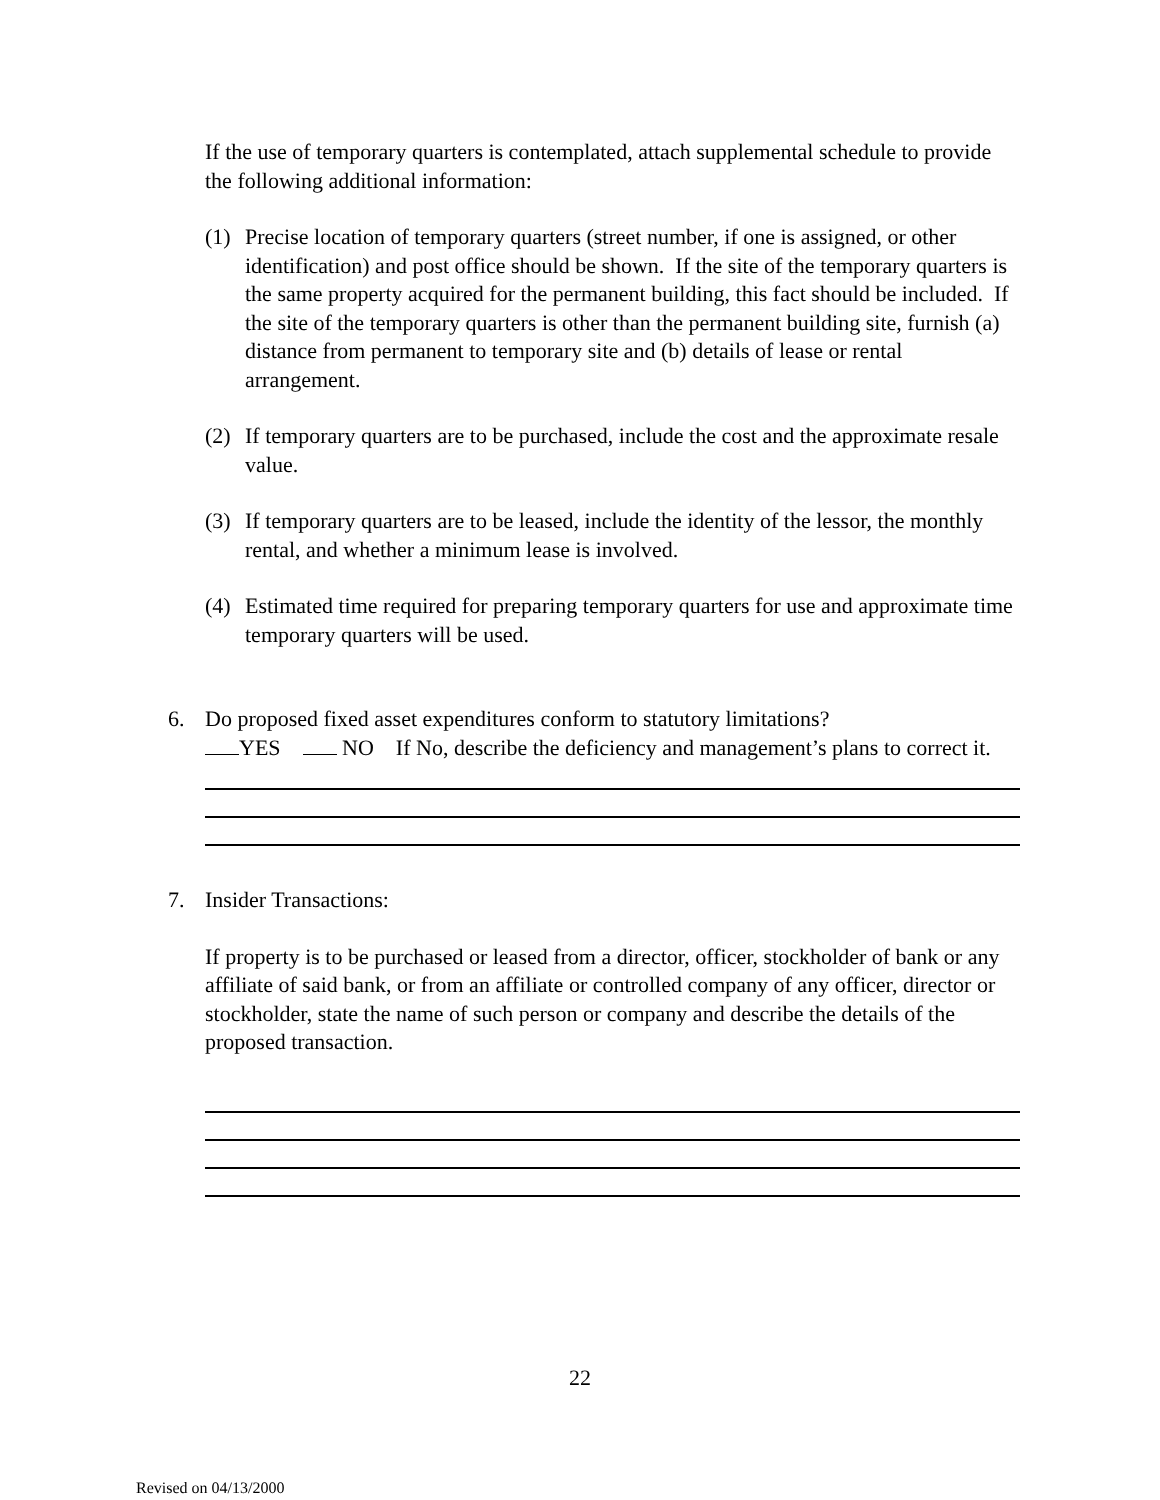If the use of temporary quarters is contemplated, attach supplemental schedule to provide the following additional information:
(1) Precise location of temporary quarters (street number, if one is assigned, or other identification) and post office should be shown. If the site of the temporary quarters is the same property acquired for the permanent building, this fact should be included. If the site of the temporary quarters is other than the permanent building site, furnish (a) distance from permanent to temporary site and (b) details of lease or rental arrangement.
(2) If temporary quarters are to be purchased, include the cost and the approximate resale value.
(3) If temporary quarters are to be leased, include the identity of the lessor, the monthly rental, and whether a minimum lease is involved.
(4) Estimated time required for preparing temporary quarters for use and approximate time temporary quarters will be used.
6. Do proposed fixed asset expenditures conform to statutory limitations?
YES NO If No, describe the deficiency and management’s plans to correct it.
7. Insider Transactions:
If property is to be purchased or leased from a director, officer, stockholder of bank or any affiliate of said bank, or from an affiliate or controlled company of any officer, director or stockholder, state the name of such person or company and describe the details of the proposed transaction.
22
Revised on 04/13/2000